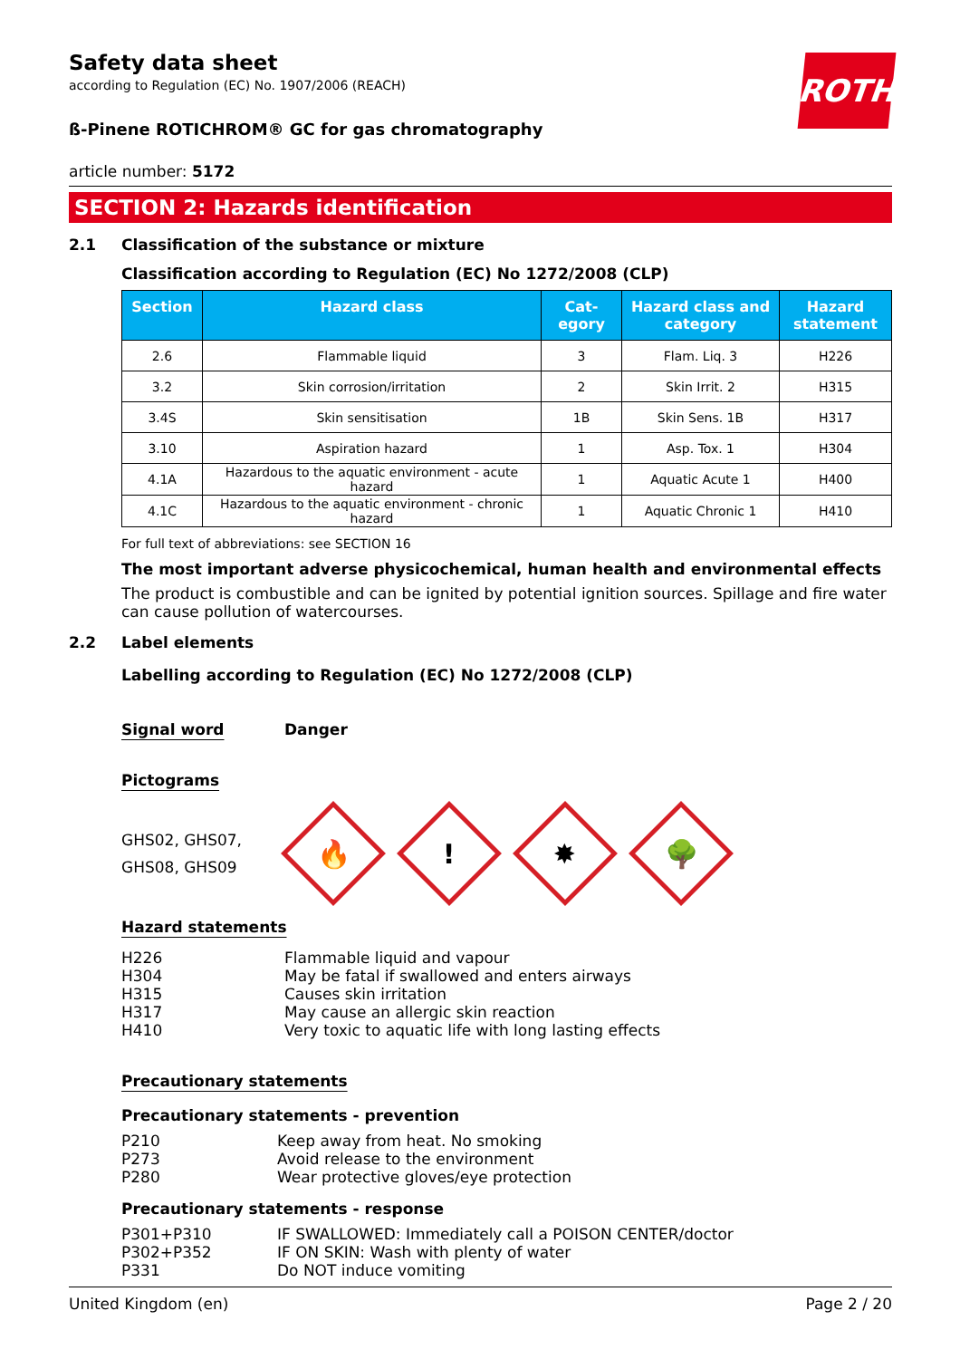ROTH
Safety data sheet
according to Regulation (EC) No. 1907/2006 (REACH)
ß-Pinene ROTICHROM® GC for gas chromatography
article number: 5172
SECTION 2: Hazards identification
2.1 Classification of the substance or mixture
Classification according to Regulation (EC) No 1272/2008 (CLP)
| Section | Hazard class | Cat- egory | Hazard class and category | Hazard statement |
| --- | --- | --- | --- | --- |
| 2.6 | Flammable liquid | 3 | Flam. Liq. 3 | H226 |
| 3.2 | Skin corrosion/irritation | 2 | Skin Irrit. 2 | H315 |
| 3.4S | Skin sensitisation | 1B | Skin Sens. 1B | H317 |
| 3.10 | Aspiration hazard | 1 | Asp. Tox. 1 | H304 |
| 4.1A | Hazardous to the aquatic environment - acute hazard | 1 | Aquatic Acute 1 | H400 |
| 4.1C | Hazardous to the aquatic environment - chronic hazard | 1 | Aquatic Chronic 1 | H410 |
For full text of abbreviations: see SECTION 16
The most important adverse physicochemical, human health and environmental effects
The product is combustible and can be ignited by potential ignition sources. Spillage and fire water can cause pollution of watercourses.
2.2 Label elements
Labelling according to Regulation (EC) No 1272/2008 (CLP)
Signal word Danger
Pictograms
GHS02, GHS07,
GHS08, GHS09
🔥
!
✸
🌳
Hazard statements
H226 Flammable liquid and vapour
H304 May be fatal if swallowed and enters airways
H315 Causes skin irritation
H317 May cause an allergic skin reaction
H410 Very toxic to aquatic life with long lasting effects
Precautionary statements
Precautionary statements - prevention
P210 Keep away from heat. No smoking
P273 Avoid release to the environment
P280 Wear protective gloves/eye protection
Precautionary statements - response
P301+P310 IF SWALLOWED: Immediately call a POISON CENTER/doctor
P302+P352 IF ON SKIN: Wash with plenty of water
P331 Do NOT induce vomiting
United Kingdom (en) Page 2 / 20